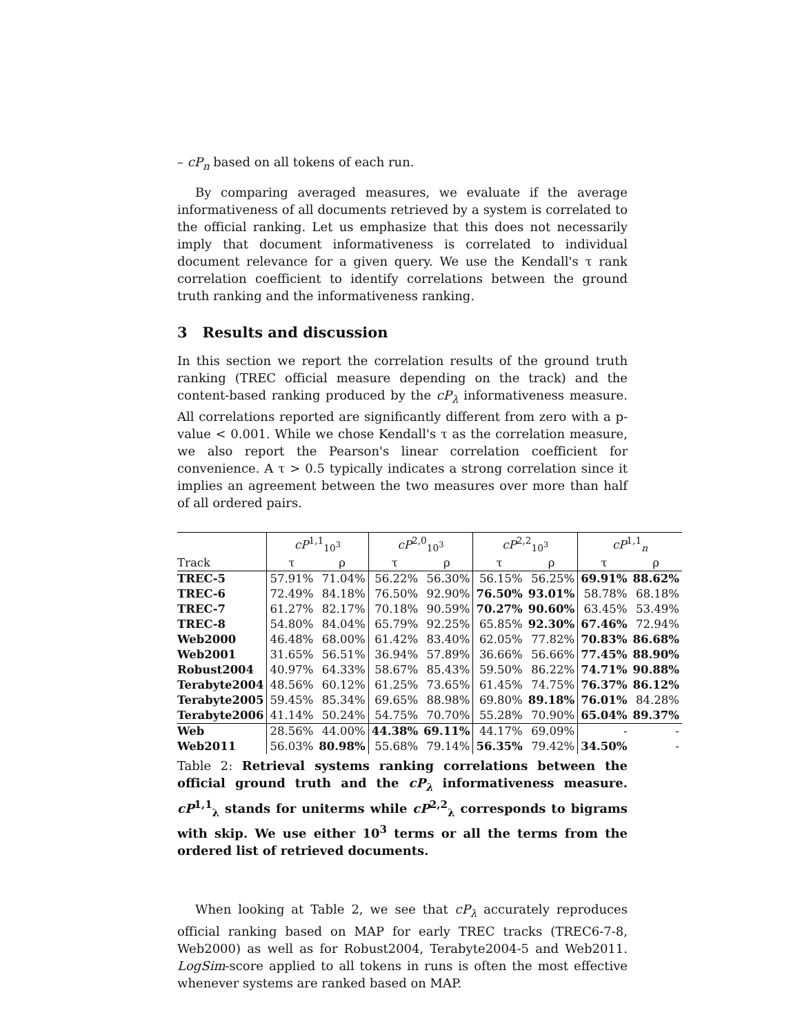– cP<sub>n</sub> based on all tokens of each run.
By comparing averaged measures, we evaluate if the average informativeness of all documents retrieved by a system is correlated to the official ranking. Let us emphasize that this does not necessarily imply that document informativeness is correlated to individual document relevance for a given query. We use the Kendall's τ rank correlation coefficient to identify correlations between the ground truth ranking and the informativeness ranking.
3 Results and discussion
In this section we report the correlation results of the ground truth ranking (TREC official measure depending on the track) and the content-based ranking produced by the cP<sub>λ</sub> informativeness measure. All correlations reported are significantly different from zero with a p-value < 0.001. While we chose Kendall's τ as the correlation measure, we also report the Pearson's linear correlation coefficient for convenience. A τ > 0.5 typically indicates a strong correlation since it implies an agreement between the two measures over more than half of all ordered pairs.
| | cP<sup>1,1</sup><sub>10<sup>3</sup></sub> | | cP<sup>2,0</sup><sub>10<sup>3</sup></sub> | | cP<sup>2,2</sup><sub>10<sup>3</sup></sub> | | cP<sup>1,1</sup><sub>n</sub> | |
| --- | --- | --- | --- | --- | --- | --- | --- | --- |
| Track | τ | ρ | τ | ρ | τ | ρ | τ | ρ |
| TREC-5 | 57.91% | 71.04% | 56.22% | 56.30% | 56.15% | 56.25% | 69.91% | 88.62% |
| TREC-6 | 72.49% | 84.18% | 76.50% | 92.90% | 76.50% | 93.01% | 58.78% | 68.18% |
| TREC-7 | 61.27% | 82.17% | 70.18% | 90.59% | 70.27% | 90.60% | 63.45% | 53.49% |
| TREC-8 | 54.80% | 84.04% | 65.79% | 92.25% | 65.85% | 92.30% | 67.46% | 72.94% |
| Web2000 | 46.48% | 68.00% | 61.42% | 83.40% | 62.05% | 77.82% | 70.83% | 86.68% |
| Web2001 | 31.65% | 56.51% | 36.94% | 57.89% | 36.66% | 56.66% | 77.45% | 88.90% |
| Robust2004 | 40.97% | 64.33% | 58.67% | 85.43% | 59.50% | 86.22% | 74.71% | 90.88% |
| Terabyte2004 | 48.56% | 60.12% | 61.25% | 73.65% | 61.45% | 74.75% | 76.37% | 86.12% |
| Terabyte2005 | 59.45% | 85.34% | 69.65% | 88.98% | 69.80% | 89.18% | 76.01% | 84.28% |
| Terabyte2006 | 41.14% | 50.24% | 54.75% | 70.70% | 55.28% | 70.90% | 65.04% | 89.37% |
| Web | 28.56% | 44.00% | 44.38% | 69.11% | 44.17% | 69.09% | - | - |
| Web2011 | 56.03% | 80.98% | 55.68% | 79.14% | 56.35% | 79.42% | 34.50% | - |
Table 2: Retrieval systems ranking correlations between the official ground truth and the cP<sub>λ</sub> informativeness measure. cP<sup>1,1</sup><sub>λ</sub> stands for uniterms while cP<sup>2,2</sup><sub>λ</sub> corresponds to bigrams with skip. We use either 10<sup>3</sup> terms or all the terms from the ordered list of retrieved documents.
When looking at Table 2, we see that cP<sub>λ</sub> accurately reproduces official ranking based on MAP for early TREC tracks (TREC6-7-8, Web2000) as well as for Robust2004, Terabyte2004-5 and Web2011. LogSim-score applied to all tokens in runs is often the most effective whenever systems are ranked based on MAP.